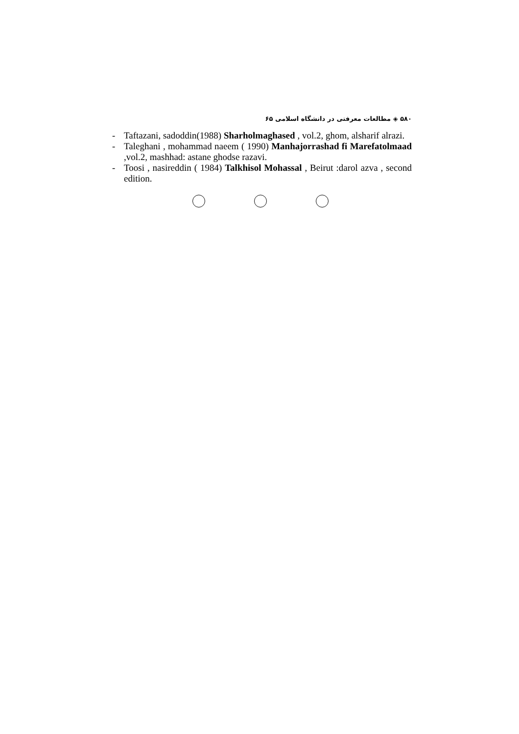۵۸۰ ◈ مطالعات معرفتی در دانشگاه اسلامی ۶۵
- Taftazani, sadoddin(1988) Sharholmaghased , vol.2, ghom, alsharif alrazi.
- Taleghani , mohammad naeem ( 1990) Manhajorrashad fi Marefatolmaad ,vol.2, mashhad: astane ghodse razavi.
- Toosi , nasireddin ( 1984) Talkhisol Mohassal , Beirut :darol azva , second edition.